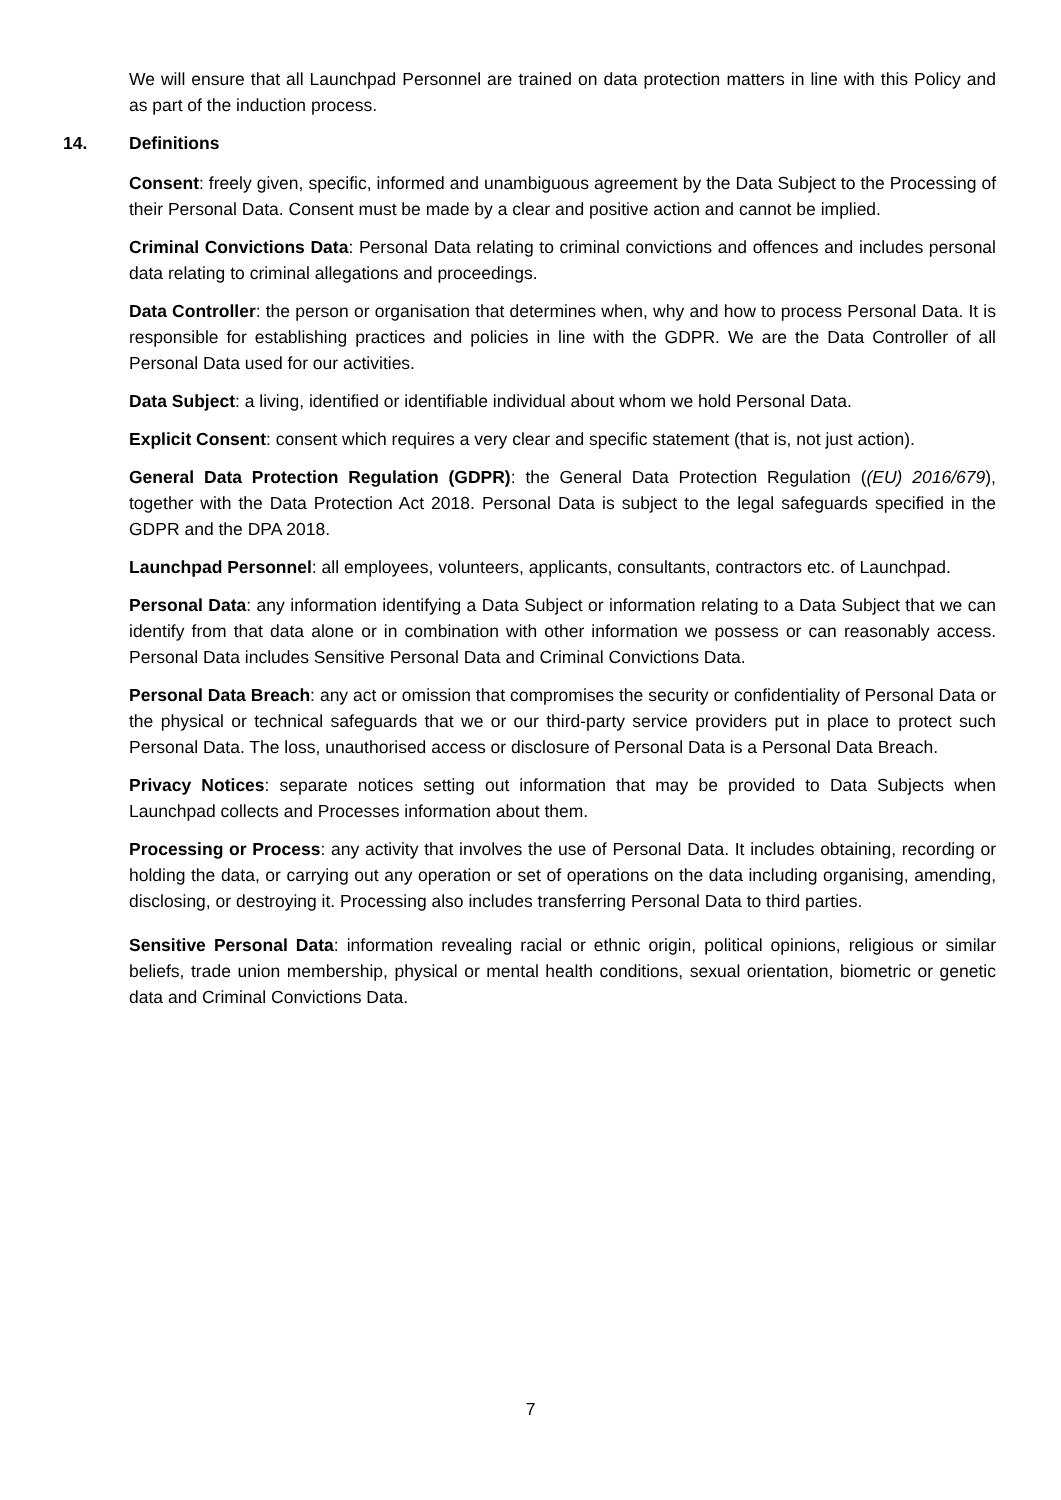We will ensure that all Launchpad Personnel are trained on data protection matters in line with this Policy and as part of the induction process.
14. Definitions
Consent: freely given, specific, informed and unambiguous agreement by the Data Subject to the Processing of their Personal Data. Consent must be made by a clear and positive action and cannot be implied.
Criminal Convictions Data: Personal Data relating to criminal convictions and offences and includes personal data relating to criminal allegations and proceedings.
Data Controller: the person or organisation that determines when, why and how to process Personal Data. It is responsible for establishing practices and policies in line with the GDPR. We are the Data Controller of all Personal Data used for our activities.
Data Subject: a living, identified or identifiable individual about whom we hold Personal Data.
Explicit Consent: consent which requires a very clear and specific statement (that is, not just action).
General Data Protection Regulation (GDPR): the General Data Protection Regulation ((EU) 2016/679), together with the Data Protection Act 2018. Personal Data is subject to the legal safeguards specified in the GDPR and the DPA 2018.
Launchpad Personnel: all employees, volunteers, applicants, consultants, contractors etc. of Launchpad.
Personal Data: any information identifying a Data Subject or information relating to a Data Subject that we can identify from that data alone or in combination with other information we possess or can reasonably access. Personal Data includes Sensitive Personal Data and Criminal Convictions Data.
Personal Data Breach: any act or omission that compromises the security or confidentiality of Personal Data or the physical or technical safeguards that we or our third-party service providers put in place to protect such Personal Data. The loss, unauthorised access or disclosure of Personal Data is a Personal Data Breach.
Privacy Notices: separate notices setting out information that may be provided to Data Subjects when Launchpad collects and Processes information about them.
Processing or Process: any activity that involves the use of Personal Data. It includes obtaining, recording or holding the data, or carrying out any operation or set of operations on the data including organising, amending, disclosing, or destroying it. Processing also includes transferring Personal Data to third parties.
Sensitive Personal Data: information revealing racial or ethnic origin, political opinions, religious or similar beliefs, trade union membership, physical or mental health conditions, sexual orientation, biometric or genetic data and Criminal Convictions Data.
7